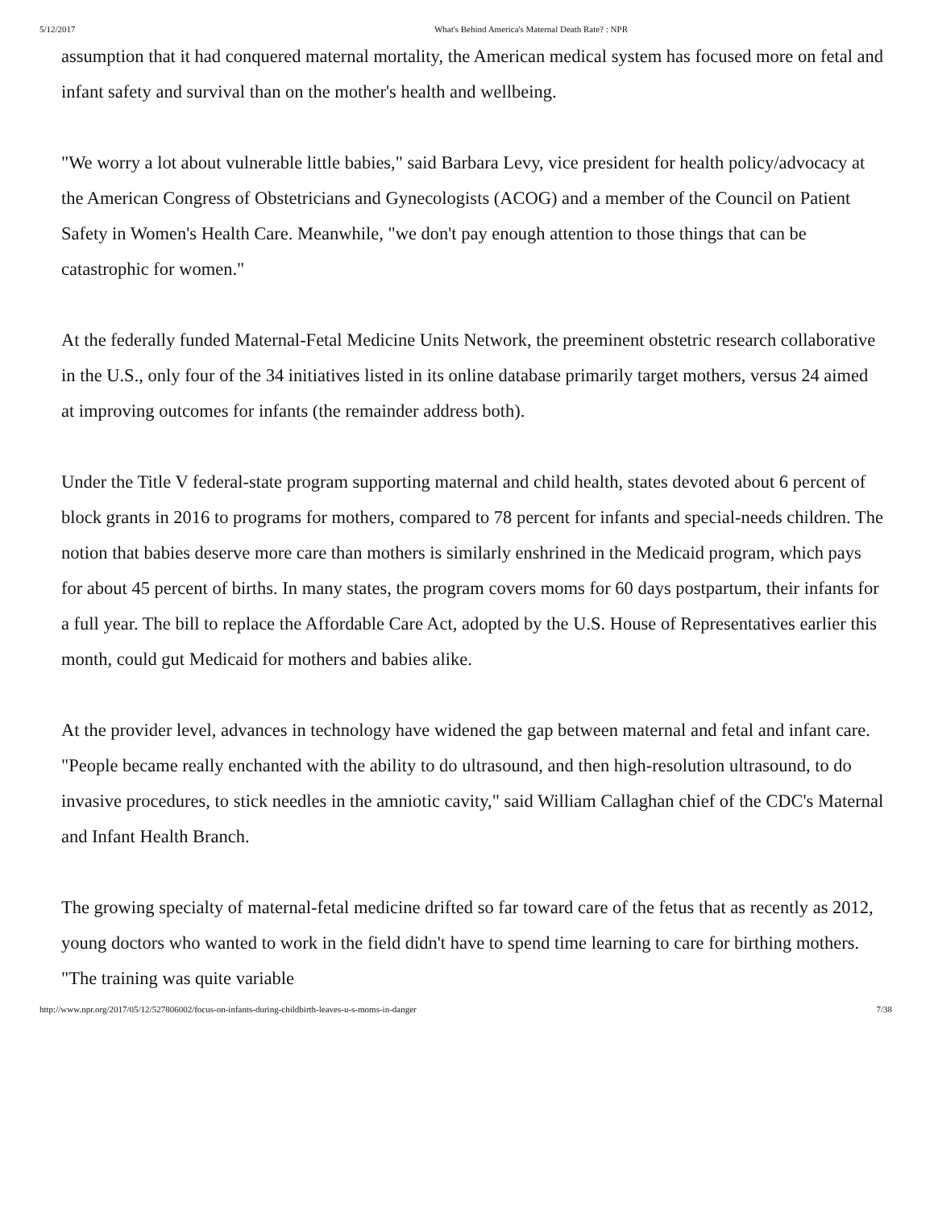5/12/2017 What's Behind America's Maternal Death Rate? : NPR
assumption that it had conquered maternal mortality, the American medical system has focused more on fetal and infant safety and survival than on the mother's health and wellbeing.
"We worry a lot about vulnerable little babies," said Barbara Levy, vice president for health policy/advocacy at the American Congress of Obstetricians and Gynecologists (ACOG) and a member of the Council on Patient Safety in Women's Health Care. Meanwhile, "we don't pay enough attention to those things that can be catastrophic for women."
At the federally funded Maternal-Fetal Medicine Units Network, the preeminent obstetric research collaborative in the U.S., only four of the 34 initiatives listed in its online database primarily target mothers, versus 24 aimed at improving outcomes for infants (the remainder address both).
Under the Title V federal-state program supporting maternal and child health, states devoted about 6 percent of block grants in 2016 to programs for mothers, compared to 78 percent for infants and special-needs children. The notion that babies deserve more care than mothers is similarly enshrined in the Medicaid program, which pays for about 45 percent of births. In many states, the program covers moms for 60 days postpartum, their infants for a full year. The bill to replace the Affordable Care Act, adopted by the U.S. House of Representatives earlier this month, could gut Medicaid for mothers and babies alike.
At the provider level, advances in technology have widened the gap between maternal and fetal and infant care. "People became really enchanted with the ability to do ultrasound, and then high-resolution ultrasound, to do invasive procedures, to stick needles in the amniotic cavity," said William Callaghan chief of the CDC's Maternal and Infant Health Branch.
The growing specialty of maternal-fetal medicine drifted so far toward care of the fetus that as recently as 2012, young doctors who wanted to work in the field didn't have to spend time learning to care for birthing mothers. "The training was quite variable
http://www.npr.org/2017/05/12/527806002/focus-on-infants-during-childbirth-leaves-u-s-moms-in-danger 7/38